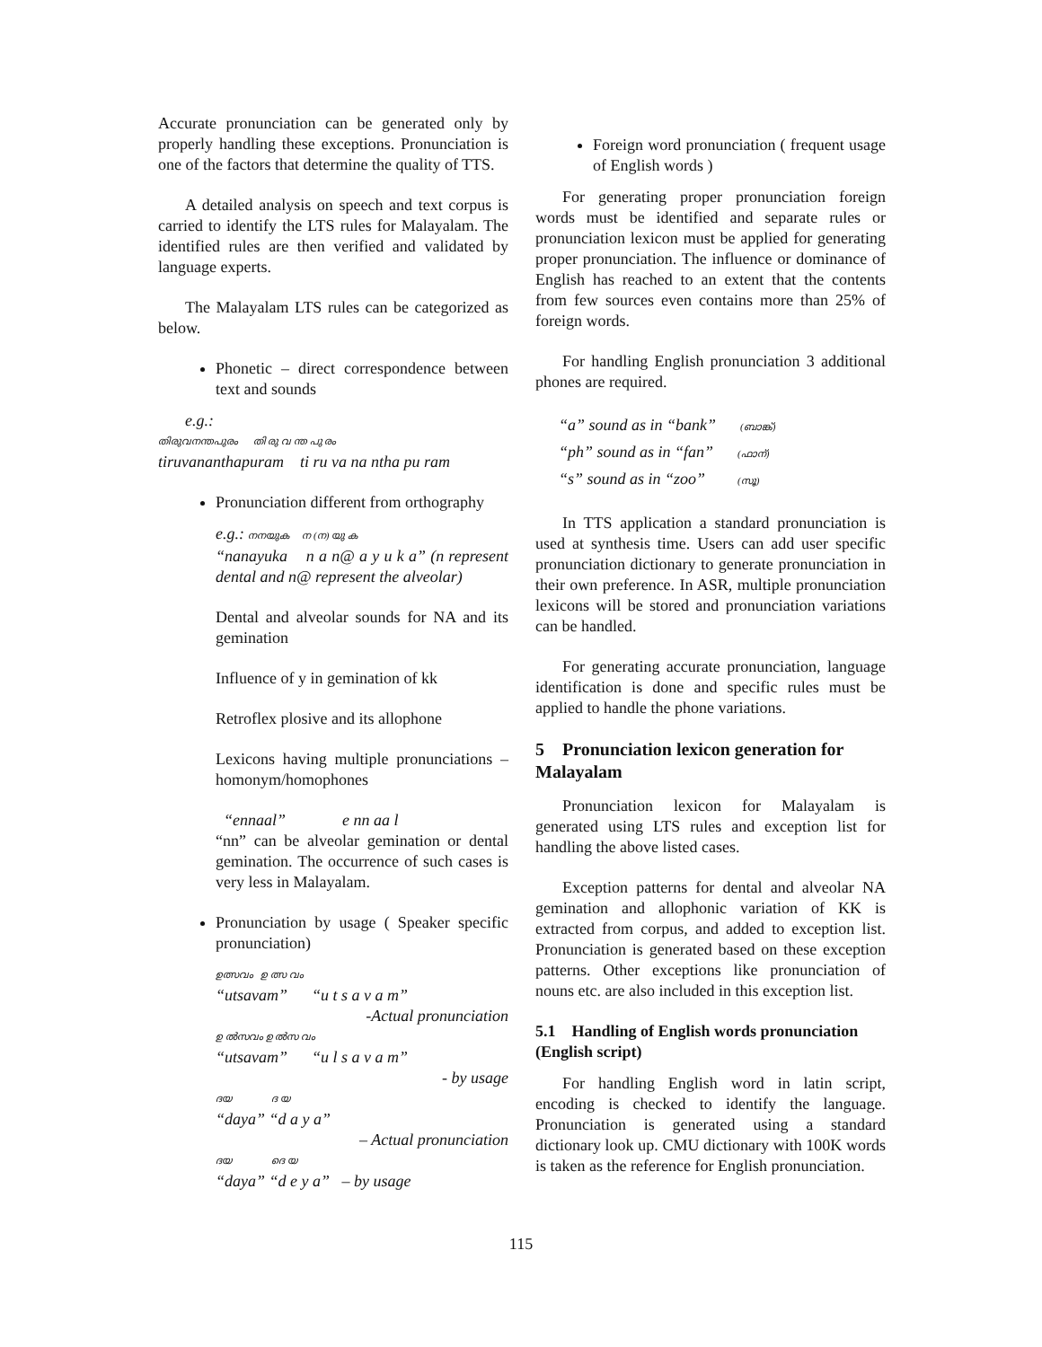Accurate pronunciation can be generated only by properly handling these exceptions. Pronunciation is one of the factors that determine the quality of TTS.
A detailed analysis on speech and text corpus is carried to identify the LTS rules for Malayalam. The identified rules are then verified and validated by language experts.
The Malayalam LTS rules can be categorized as below.
Phonetic – direct correspondence between text and sounds
e.g.:
തിരുവനന്തപുരം തി രു വ ന്ത പു രം
tiruvananthapuram ti ru va na ntha pu ram
Pronunciation different from orthography
e.g.: നനയുക ന (ന) യു ക
“nanayuka n a n@ a y u k a” (n represent dental and n@ represent the alveolar)
Dental and alveolar sounds for NA and its gemination
Influence of y in gemination of kk
Retroflex plosive and its allophone
Lexicons having multiple pronunciations – homonym/homophones
“ennaal” e nn aa l
“nn” can be alveolar gemination or dental gemination. The occurrence of such cases is very less in Malayalam.
Pronunciation by usage ( Speaker specific pronunciation)
ഉത്സവം ഉ ത്സ വം
“utsavam” “u t s a v a m”
-Actual pronunciation
ഉ ൽസവം ഉ ൽസ വം
“utsavam” “u l s a v a m”
- by usage
ദയ ദ യ
“daya” “d a y a”
– Actual pronunciation
ദയ ദെ യ
“daya” “d e y a” – by usage
Foreign word pronunciation ( frequent usage of English words )
For generating proper pronunciation foreign words must be identified and separate rules or pronunciation lexicon must be applied for generating proper pronunciation. The influence or dominance of English has reached to an extent that the contents from few sources even contains more than 25% of foreign words.
For handling English pronunciation 3 additional phones are required.
“a” sound as in “bank” (ബാങ്ക്)
“ph” sound as in “fan” (ഫാന്)
“s” sound as in “zoo” (സൂ)
In TTS application a standard pronunciation is used at synthesis time. Users can add user specific pronunciation dictionary to generate pronunciation in their own preference. In ASR, multiple pronunciation lexicons will be stored and pronunciation variations can be handled.
For generating accurate pronunciation, language identification is done and specific rules must be applied to handle the phone variations.
5 Pronunciation lexicon generation for Malayalam
Pronunciation lexicon for Malayalam is generated using LTS rules and exception list for handling the above listed cases.
Exception patterns for dental and alveolar NA gemination and allophonic variation of KK is extracted from corpus, and added to exception list. Pronunciation is generated based on these exception patterns. Other exceptions like pronunciation of nouns etc. are also included in this exception list.
5.1 Handling of English words pronunciation (English script)
For handling English word in latin script, encoding is checked to identify the language. Pronunciation is generated using a standard dictionary look up. CMU dictionary with 100K words is taken as the reference for English pronunciation.
115